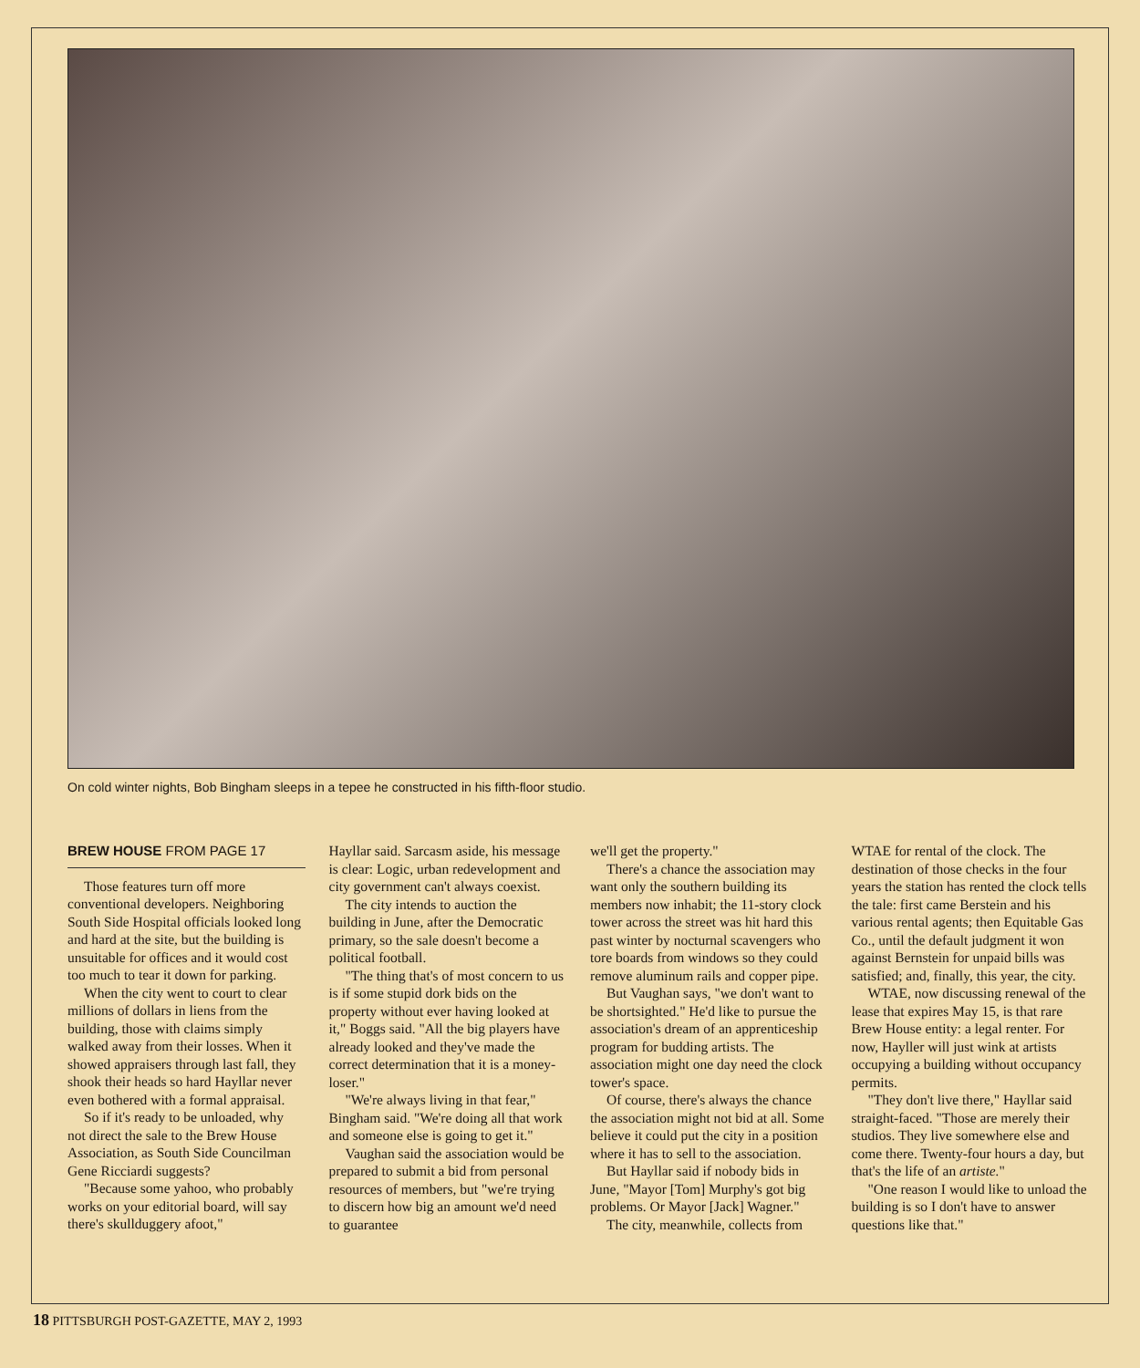On cold winter nights, Bob Bingham sleeps in a tepee he constructed in his fifth-floor studio.
BREW HOUSE FROM PAGE 17
Those features turn off more conventional developers. Neighboring South Side Hospital officials looked long and hard at the site, but the building is unsuitable for offices and it would cost too much to tear it down for parking.
When the city went to court to clear millions of dollars in liens from the building, those with claims simply walked away from their losses. When it showed appraisers through last fall, they shook their heads so hard Hayllar never even bothered with a formal appraisal.
So if it's ready to be unloaded, why not direct the sale to the Brew House Association, as South Side Councilman Gene Ricciardi suggests?
"Because some yahoo, who probably works on your editorial board, will say there's skullduggery afoot,"
Hayllar said. Sarcasm aside, his message is clear: Logic, urban redevelopment and city government can't always coexist.
The city intends to auction the building in June, after the Democratic primary, so the sale doesn't become a political football.
"The thing that's of most concern to us is if some stupid dork bids on the property without ever having looked at it," Boggs said. "All the big players have already looked and they've made the correct determination that it is a money-loser."
"We're always living in that fear," Bingham said. "We're doing all that work and someone else is going to get it."
Vaughan said the association would be prepared to submit a bid from personal resources of members, but "we're trying to discern how big an amount we'd need to guarantee
we'll get the property."
There's a chance the association may want only the southern building its members now inhabit; the 11-story clock tower across the street was hit hard this past winter by nocturnal scavengers who tore boards from windows so they could remove aluminum rails and copper pipe.
But Vaughan says, "we don't want to be shortsighted." He'd like to pursue the association's dream of an apprenticeship program for budding artists. The association might one day need the clock tower's space.
Of course, there's always the chance the association might not bid at all. Some believe it could put the city in a position where it has to sell to the association.
But Hayllar said if nobody bids in June, "Mayor [Tom] Murphy's got big problems. Or Mayor [Jack] Wagner."
The city, meanwhile, collects from
WTAE for rental of the clock. The destination of those checks in the four years the station has rented the clock tells the tale: first came Berstein and his various rental agents; then Equitable Gas Co., until the default judgment it won against Bernstein for unpaid bills was satisfied; and, finally, this year, the city.
WTAE, now discussing renewal of the lease that expires May 15, is that rare Brew House entity: a legal renter. For now, Hayller will just wink at artists occupying a building without occupancy permits.
"They don't live there," Hayllar said straight-faced. "Those are merely their studios. They live somewhere else and come there. Twenty-four hours a day, but that's the life of an artiste."
"One reason I would like to unload the building is so I don't have to answer questions like that."
18 PITTSBURGH POST-GAZETTE, MAY 2, 1993